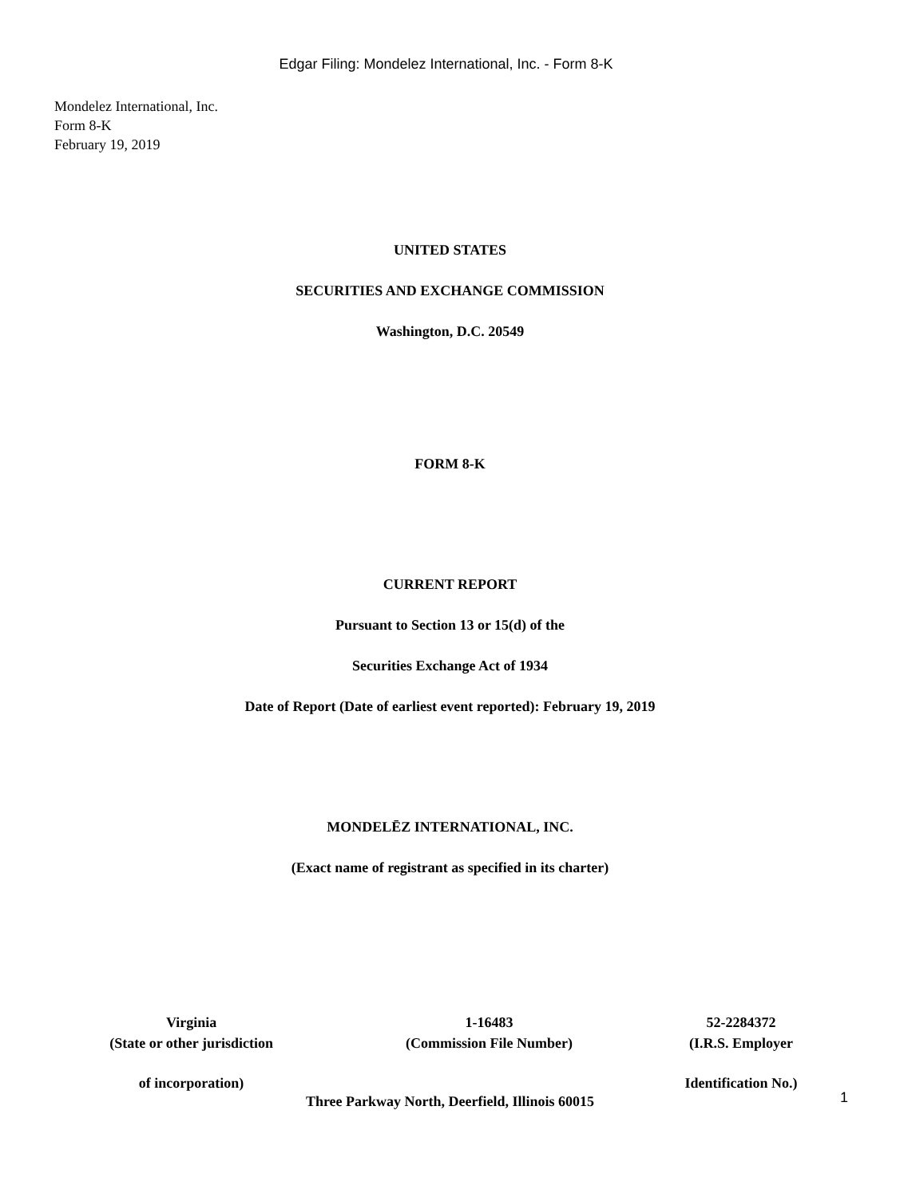Edgar Filing: Mondelez International, Inc. - Form 8-K
Mondelez International, Inc.
Form 8-K
February 19, 2019
UNITED STATES
SECURITIES AND EXCHANGE COMMISSION
Washington, D.C. 20549
FORM 8-K
CURRENT REPORT
Pursuant to Section 13 or 15(d) of the
Securities Exchange Act of 1934
Date of Report (Date of earliest event reported): February 19, 2019
MONDELĒZ INTERNATIONAL, INC.
(Exact name of registrant as specified in its charter)
| Virginia | 1-16483 | 52-2284372 |
| (State or other jurisdiction | (Commission File Number) | (I.R.S. Employer |
| of incorporation) | | Identification No.) |
Three Parkway North, Deerfield, Illinois 60015
1